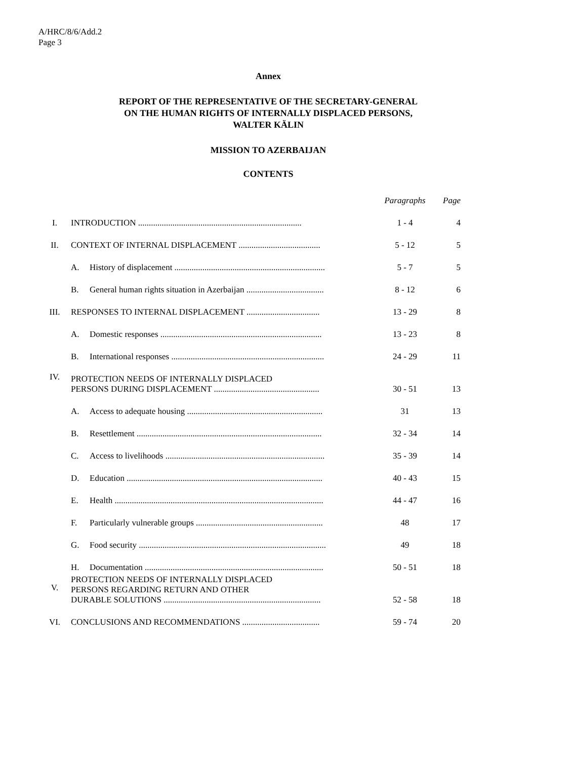A/HRC/8/6/Add.2
Page 3
Annex
REPORT OF THE REPRESENTATIVE OF THE SECRETARY-GENERAL
ON THE HUMAN RIGHTS OF INTERNALLY DISPLACED PERSONS,
WALTER KÄLIN
MISSION TO AZERBAIJAN
CONTENTS
| | | | Paragraphs | Page |
| I. | INTRODUCTION ............................................................................ | | 1 - 4 | 4 |
| II. | CONTEXT OF INTERNAL DISPLACEMENT ...................................... | | 5 - 12 | 5 |
| | A. | History of displacement ...................................................................... | 5 - 7 | 5 |
| | B. | General human rights situation in Azerbaijan .................................... | 8 - 12 | 6 |
| III. | RESPONSES TO INTERNAL DISPLACEMENT .................................. | | 13 - 29 | 8 |
| | A. | Domestic responses ........................................................................... | 13 - 23 | 8 |
| | B. | International responses ....................................................................... | 24 - 29 | 11 |
| IV. | PROTECTION NEEDS OF INTERNALLY DISPLACED PERSONS DURING DISPLACEMENT ................................................. | | 30 - 51 | 13 |
| | A. | Access to adequate housing ............................................................... | 31 | 13 |
| | B. | Resettlement ...................................................................................... | 32 - 34 | 14 |
| | C. | Access to livelihoods .......................................................................... | 35 - 39 | 14 |
| | D. | Education ........................................................................................... | 40 - 43 | 15 |
| | E. | Health ................................................................................................. | 44 - 47 | 16 |
| | F. | Particularly vulnerable groups ........................................................... | 48 | 17 |
| | G. | Food security ....................................................................................... | 49 | 18 |
| | H. | Documentation ................................................................................... | 50 - 51 | 18 |
| V. | PROTECTION NEEDS OF INTERNALLY DISPLACED PERSONS REGARDING RETURN AND OTHER DURABLE SOLUTIONS ......................................................................... | | 52 - 58 | 18 |
| VI. | CONCLUSIONS AND RECOMMENDATIONS .................................... | | 59 - 74 | 20 |